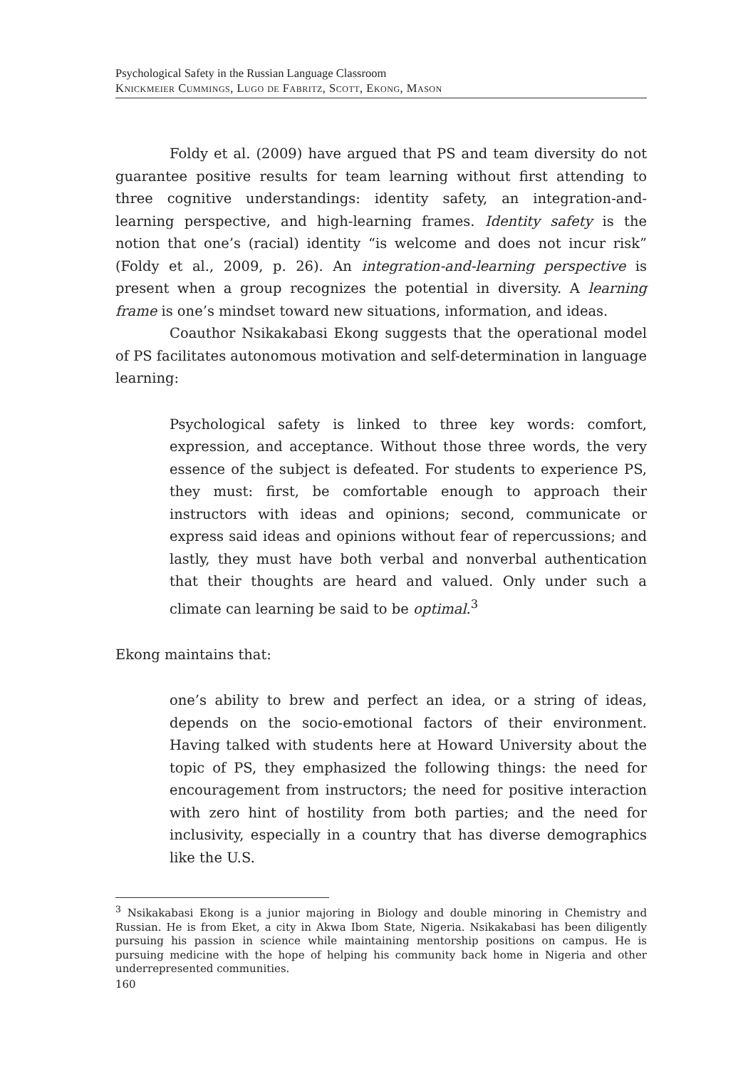Psychological Safety in the Russian Language Classroom
Knickmeier Cummings, Lugo de Fabritz, Scott, Ekong, Mason
Foldy et al. (2009) have argued that PS and team diversity do not guarantee positive results for team learning without first attending to three cognitive understandings: identity safety, an integration-and-learning perspective, and high-learning frames. Identity safety is the notion that one’s (racial) identity “is welcome and does not incur risk” (Foldy et al., 2009, p. 26). An integration-and-learning perspective is present when a group recognizes the potential in diversity. A learning frame is one’s mindset toward new situations, information, and ideas.
Coauthor Nsikakabasi Ekong suggests that the operational model of PS facilitates autonomous motivation and self-determination in language learning:
Psychological safety is linked to three key words: comfort, expression, and acceptance. Without those three words, the very essence of the subject is defeated. For students to experience PS, they must: first, be comfortable enough to approach their instructors with ideas and opinions; second, communicate or express said ideas and opinions without fear of repercussions; and lastly, they must have both verbal and nonverbal authentication that their thoughts are heard and valued. Only under such a climate can learning be said to be optimal.<sup>3</sup>
Ekong maintains that:
one’s ability to brew and perfect an idea, or a string of ideas, depends on the socio-emotional factors of their environment. Having talked with students here at Howard University about the topic of PS, they emphasized the following things: the need for encouragement from instructors; the need for positive interaction with zero hint of hostility from both parties; and the need for inclusivity, especially in a country that has diverse demographics like the U.S.
<sup>3</sup> Nsikakabasi Ekong is a junior majoring in Biology and double minoring in Chemistry and Russian. He is from Eket, a city in Akwa Ibom State, Nigeria. Nsikakabasi has been diligently pursuing his passion in science while maintaining mentorship positions on campus. He is pursuing medicine with the hope of helping his community back home in Nigeria and other underrepresented communities.
160